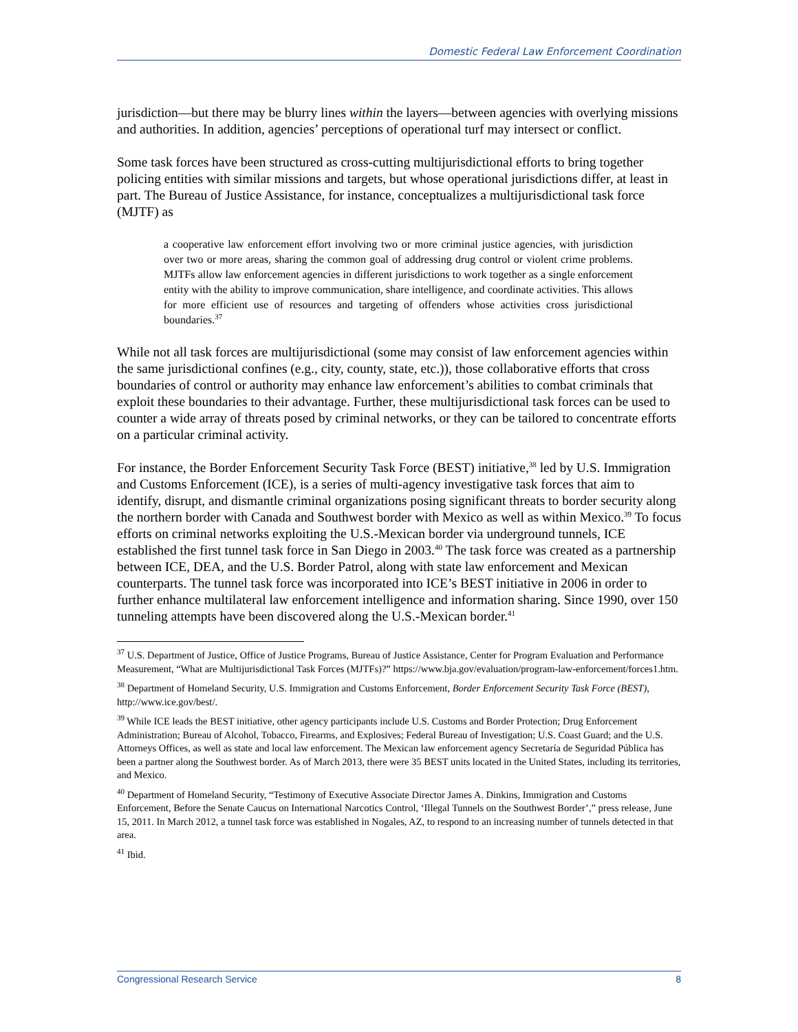Domestic Federal Law Enforcement Coordination
jurisdiction—but there may be blurry lines within the layers—between agencies with overlying missions and authorities. In addition, agencies’ perceptions of operational turf may intersect or conflict.
Some task forces have been structured as cross-cutting multijurisdictional efforts to bring together policing entities with similar missions and targets, but whose operational jurisdictions differ, at least in part. The Bureau of Justice Assistance, for instance, conceptualizes a multijurisdictional task force (MJTF) as
a cooperative law enforcement effort involving two or more criminal justice agencies, with jurisdiction over two or more areas, sharing the common goal of addressing drug control or violent crime problems. MJTFs allow law enforcement agencies in different jurisdictions to work together as a single enforcement entity with the ability to improve communication, share intelligence, and coordinate activities. This allows for more efficient use of resources and targeting of offenders whose activities cross jurisdictional boundaries.<sup>37</sup>
While not all task forces are multijurisdictional (some may consist of law enforcement agencies within the same jurisdictional confines (e.g., city, county, state, etc.)), those collaborative efforts that cross boundaries of control or authority may enhance law enforcement’s abilities to combat criminals that exploit these boundaries to their advantage. Further, these multijurisdictional task forces can be used to counter a wide array of threats posed by criminal networks, or they can be tailored to concentrate efforts on a particular criminal activity.
For instance, the Border Enforcement Security Task Force (BEST) initiative,<sup>38</sup> led by U.S. Immigration and Customs Enforcement (ICE), is a series of multi-agency investigative task forces that aim to identify, disrupt, and dismantle criminal organizations posing significant threats to border security along the northern border with Canada and Southwest border with Mexico as well as within Mexico.<sup>39</sup> To focus efforts on criminal networks exploiting the U.S.-Mexican border via underground tunnels, ICE established the first tunnel task force in San Diego in 2003.<sup>40</sup> The task force was created as a partnership between ICE, DEA, and the U.S. Border Patrol, along with state law enforcement and Mexican counterparts. The tunnel task force was incorporated into ICE’s BEST initiative in 2006 in order to further enhance multilateral law enforcement intelligence and information sharing. Since 1990, over 150 tunneling attempts have been discovered along the U.S.-Mexican border.<sup>41</sup>
<sup>37</sup> U.S. Department of Justice, Office of Justice Programs, Bureau of Justice Assistance, Center for Program Evaluation and Performance Measurement, “What are Multijurisdictional Task Forces (MJTFs)?” https://www.bja.gov/evaluation/program-law-enforcement/forces1.htm.
<sup>38</sup> Department of Homeland Security, U.S. Immigration and Customs Enforcement, Border Enforcement Security Task Force (BEST), http://www.ice.gov/best/.
<sup>39</sup> While ICE leads the BEST initiative, other agency participants include U.S. Customs and Border Protection; Drug Enforcement Administration; Bureau of Alcohol, Tobacco, Firearms, and Explosives; Federal Bureau of Investigation; U.S. Coast Guard; and the U.S. Attorneys Offices, as well as state and local law enforcement. The Mexican law enforcement agency Secretaría de Seguridad Pública has been a partner along the Southwest border. As of March 2013, there were 35 BEST units located in the United States, including its territories, and Mexico.
<sup>40</sup> Department of Homeland Security, “Testimony of Executive Associate Director James A. Dinkins, Immigration and Customs Enforcement, Before the Senate Caucus on International Narcotics Control, ‘Illegal Tunnels on the Southwest Border’,” press release, June 15, 2011. In March 2012, a tunnel task force was established in Nogales, AZ, to respond to an increasing number of tunnels detected in that area.
<sup>41</sup> Ibid.
Congressional Research Service 8